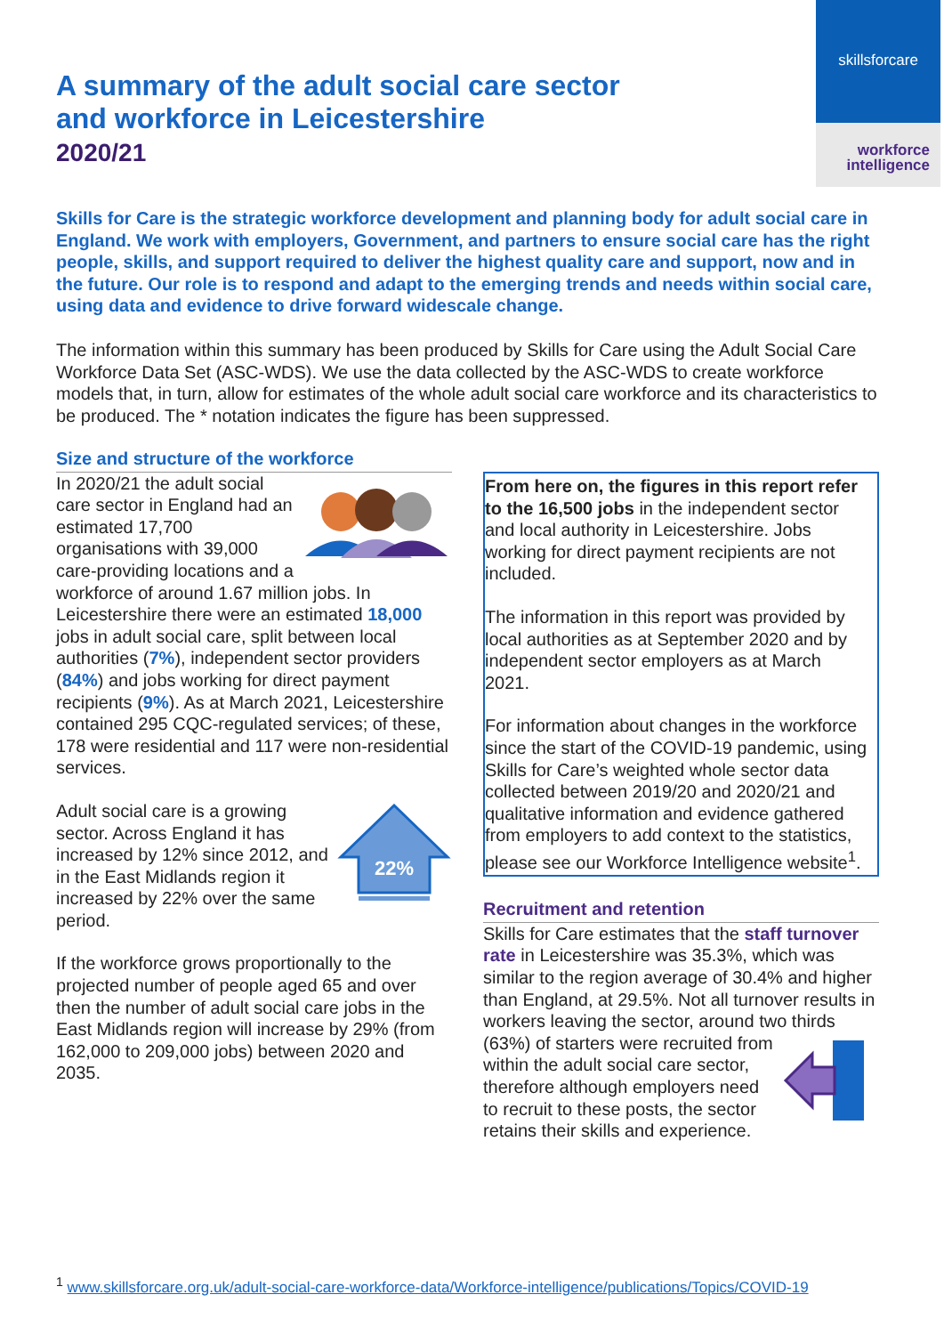skillsforcare
workforce
intelligence
A summary of the adult social care sector
and workforce in Leicestershire
2020/21
Skills for Care is the strategic workforce development and planning body for adult social care in England. We work with employers, Government, and partners to ensure social care has the right people, skills, and support required to deliver the highest quality care and support, now and in the future. Our role is to respond and adapt to the emerging trends and needs within social care, using data and evidence to drive forward widescale change.
The information within this summary has been produced by Skills for Care using the Adult Social Care Workforce Data Set (ASC-WDS). We use the data collected by the ASC-WDS to create workforce models that, in turn, allow for estimates of the whole adult social care workforce and its characteristics to be produced. The * notation indicates the figure has been suppressed.
Size and structure of the workforce
In 2020/21 the adult social care sector in England had an estimated 17,700 organisations with 39,000 care-providing locations and a workforce of around 1.67 million jobs. In Leicestershire there were an estimated 18,000 jobs in adult social care, split between local authorities (7%), independent sector providers (84%) and jobs working for direct payment recipients (9%). As at March 2021, Leicestershire contained 295 CQC-regulated services; of these, 178 were residential and 117 were non-residential services.
22%
Adult social care is a growing sector. Across England it has increased by 12% since 2012, and in the East Midlands region it increased by 22% over the same period.
If the workforce grows proportionally to the projected number of people aged 65 and over then the number of adult social care jobs in the East Midlands region will increase by 29% (from 162,000 to 209,000 jobs) between 2020 and 2035.
From here on, the figures in this report refer to the 16,500 jobs in the independent sector and local authority in Leicestershire. Jobs working for direct payment recipients are not included.
The information in this report was provided by local authorities as at September 2020 and by independent sector employers as at March 2021.
For information about changes in the workforce since the start of the COVID-19 pandemic, using Skills for Care’s weighted whole sector data collected between 2019/20 and 2020/21 and qualitative information and evidence gathered from employers to add context to the statistics, please see our Workforce Intelligence website<sup>1</sup>.
Recruitment and retention
Skills for Care estimates that the staff turnover rate in Leicestershire was 35.3%, which was similar to the region average of 30.4% and higher than England, at 29.5%. Not all turnover results in workers leaving the sector, around two thirds (63%) of starters were recruited from within the adult social care sector, therefore although employers need to recruit to these posts, the sector retains their skills and experience.
<sup>1</sup> www.skillsforcare.org.uk/adult-social-care-workforce-data/Workforce-intelligence/publications/Topics/COVID-19